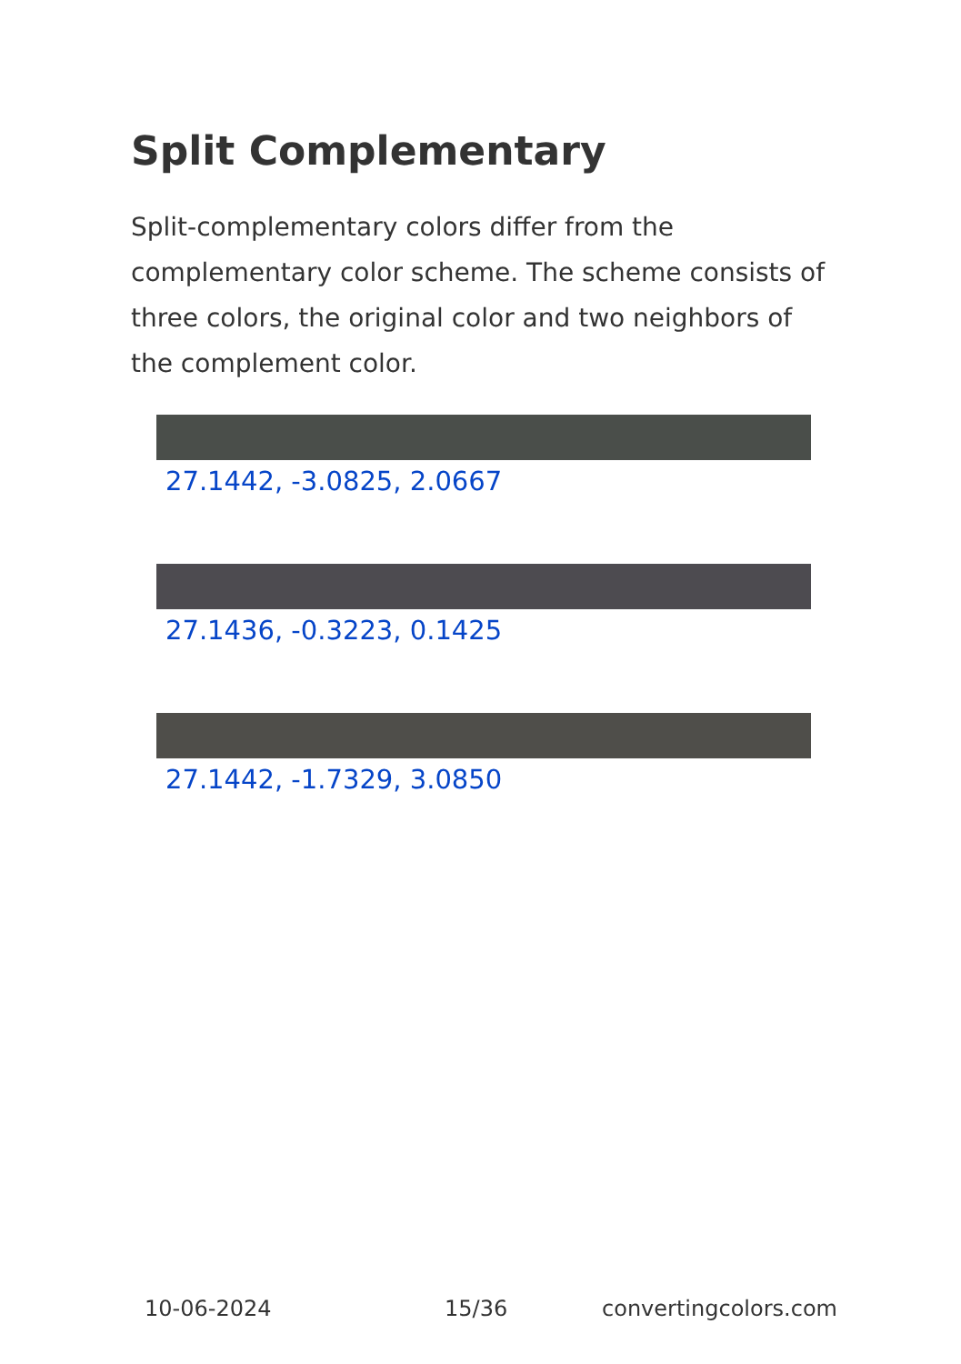Split Complementary
Split-complementary colors differ from the complementary color scheme. The scheme consists of three colors, the original color and two neighbors of the complement color.
27.1442, -3.0825, 2.0667
27.1436, -0.3223, 0.1425
27.1442, -1.7329, 3.0850
10-06-2024 15/36 convertingcolors.com